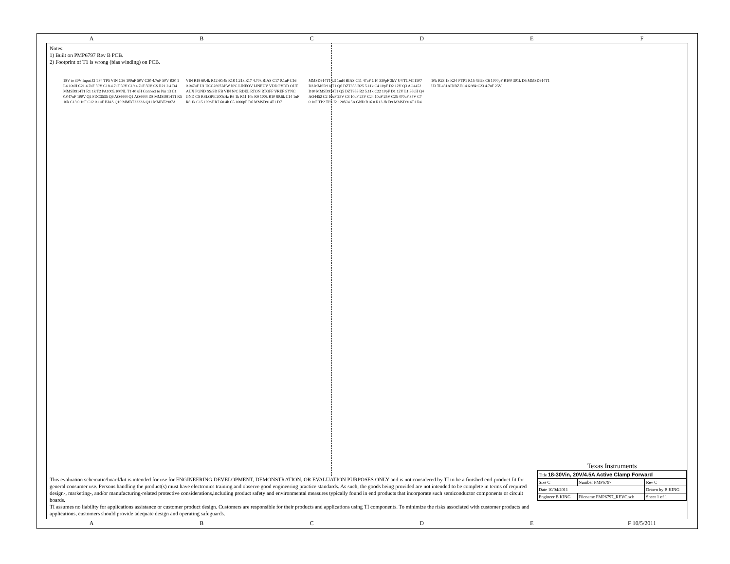A B C D E F
Notes:
1) Built on PMP6797 Rev B PCB.
2) Footprint of T1 is wrong (bias winding) on PCB.
18V to 30V Input J3 TP4 TP5 VIN C26 100uF 50V C20 4.7uF 50V R20 1 L4 10uH C21 4.7uF 50V C18 4.7uF 50V C19 4.7uF 50V CS R21 2.4 D4 MMSD914T1 R1 1k T2 PA1005.100NL T1 40 uH Connect to Pin 13 C1 0.047uF 100V Q2 FDC3535 Q9 AO4444 Q1 AO4444 D8 MMSD914T1 R5 10k C13 0.1uF C12 0.1uF BIAS Q10 MMBT2222A Q11 MMBT2907A VIN R19 60.4k R12 60.4k R18 1.21k R17 4.70k BIAS C17 0.1uF C16 0.047uF U1 UCC2897APW N/C LINEOV LINEUV VDD PVDD OUT AUX PGND SS/SD FB VIN N/C RDEL RTON RTOFF VREF SYNC GND CS RSLOPE 200kHz R6 1k R11 10k R9 100k R10 80.6k C14 1uF R8 1k C15 100pF R7 60.4k C5 1000pF D6 MMSD914T1 D7 MMSD914T1 L3 1mH BIAS C11 47uF C10 330pF 3kV U4 TCMT1107 D3 MMSD914T1 Q6 DZT853 R25 5.11k C4 10pF D2 12V Q3 AO4452 D10 MMSD914T1 Q5 DZT853 R2 5.11k C22 10pF D1 12V L1 36uH Q4 AO4452 C2 10uF 25V C3 10uF 25V C24 10uF 25V C25 470uF 35V C7 0.1uF TP2 TP3 J2 +20V/4.5A GND R16 0 R13 2k D9 MMSD914T1 R4 10k R23 1k R24 0 TP1 R15 49.9k C6 1000pF R100 301k D5 MMSD914T1 U3 TL431AIDBZ R14 6.98k C23 4.7uF 25V
This evaluation schematic/board/kit is intended for use for ENGINEERING DEVELOPMENT, DEMONSTRATION, OR EVALUATION PURPOSES ONLY and is not considered by TI to be a finished end-product fit for general consumer use. Persons handling the product(s) must have electronics training and observe good engineering practice standards. As such, the goods being provided are not intended to be complete in terms of required design-, marketing-, and/or manufacturing-related protective considerations,including product safety and environmental measures typically found in end products that incorporate such semiconductor components or circuit boards.
TI assumes no liability for applications assistance or customer product design. Customers are responsible for their products and applications using TI components. To minimize the risks associated with customer products and applications, customers should provide adequate design and operating safeguards.
Texas Instruments
| Title 18-30Vin, 20V/4.5A Active Clamp Forward | | |
| Size C | Number PMP6797 | Rev C |
| Date 10/04/2011 | | Drawn by B KING |
| Engineer B KING | Filename PMP6797_REVC.sch | Sheet 1 of 1 |
A B C D E F 10/5/2011